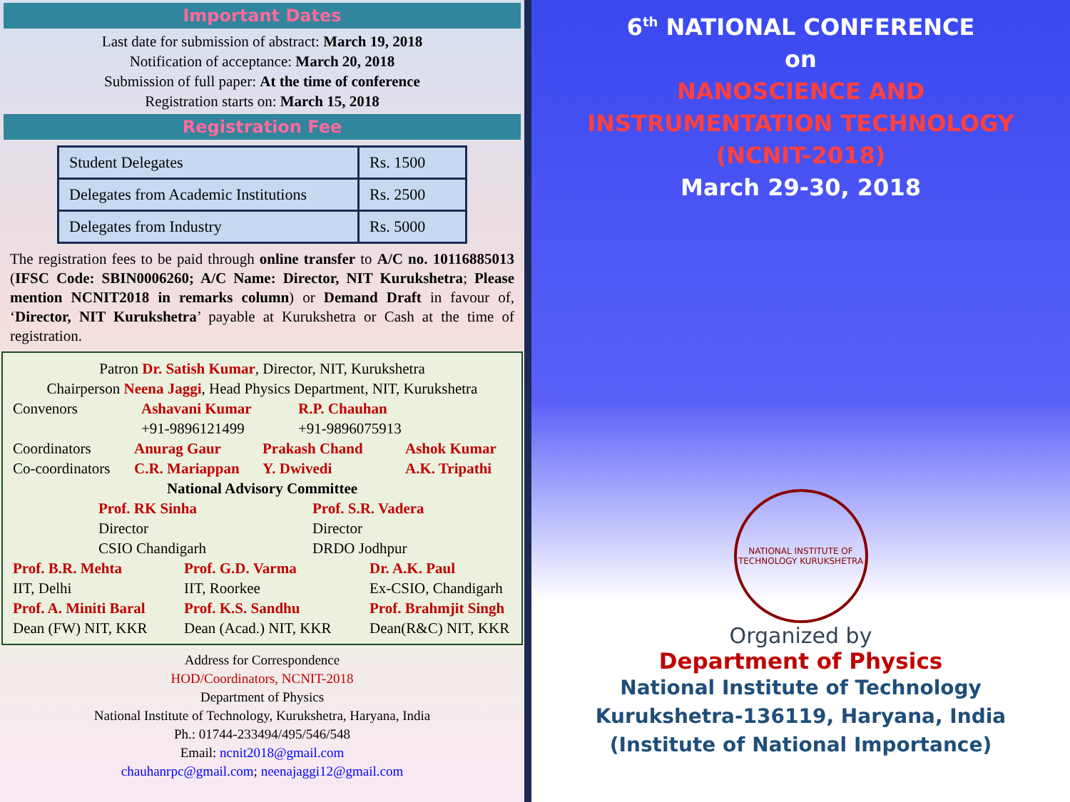Important Dates
Last date for submission of abstract: March 19, 2018
Notification of acceptance: March 20, 2018
Submission of full paper: At the time of conference
Registration starts on: March 15, 2018
Registration Fee
| Student Delegates | Rs. 1500 |
| Delegates from Academic Institutions | Rs. 2500 |
| Delegates from Industry | Rs. 5000 |
The registration fees to be paid through online transfer to A/C no. 10116885013 (IFSC Code: SBIN0006260; A/C Name: Director, NIT Kurukshetra; Please mention NCNIT2018 in remarks column) or Demand Draft in favour of, ‘Director, NIT Kurukshetra’ payable at Kurukshetra or Cash at the time of registration.
Patron Dr. Satish Kumar, Director, NIT, Kurukshetra
Chairperson Neena Jaggi, Head Physics Department, NIT, Kurukshetra
Convenors
Ashavani Kumar
R.P. Chauhan
+91-9896121499
+91-9896075913
Coordinators
Anurag Gaur
Prakash Chand
Ashok Kumar
Co-coordinators
C.R. Mariappan
Y. Dwivedi
A.K. Tripathi
National Advisory Committee
Prof. RK Sinha
Prof. S.R. Vadera
Director
Director
CSIO Chandigarh
DRDO Jodhpur
Prof. B.R. Mehta
Prof. G.D. Varma
Dr. A.K. Paul
IIT, Delhi
IIT, Roorkee
Ex-CSIO, Chandigarh
Prof. A. Miniti Baral
Prof. K.S. Sandhu
Prof. Brahmjit Singh
Dean (FW) NIT, KKR
Dean (Acad.) NIT, KKR
Dean(R&C) NIT, KKR
Address for Correspondence
HOD/Coordinators, NCNIT-2018
Department of Physics
National Institute of Technology, Kurukshetra, Haryana, India
Ph.: 01744-233494/495/546/548
Email: ncnit2018@gmail.com
chauhanrpc@gmail.com; neenajaggi12@gmail.com
6<sup>th</sup> NATIONAL CONFERENCE
on
NANOSCIENCE AND
INSTRUMENTATION TECHNOLOGY
(NCNIT-2018)
March 29-30, 2018
NATIONAL INSTITUTE OF TECHNOLOGY KURUKSHETRA
Organized by
Department of Physics
National Institute of Technology
Kurukshetra-136119, Haryana, India
(Institute of National Importance)